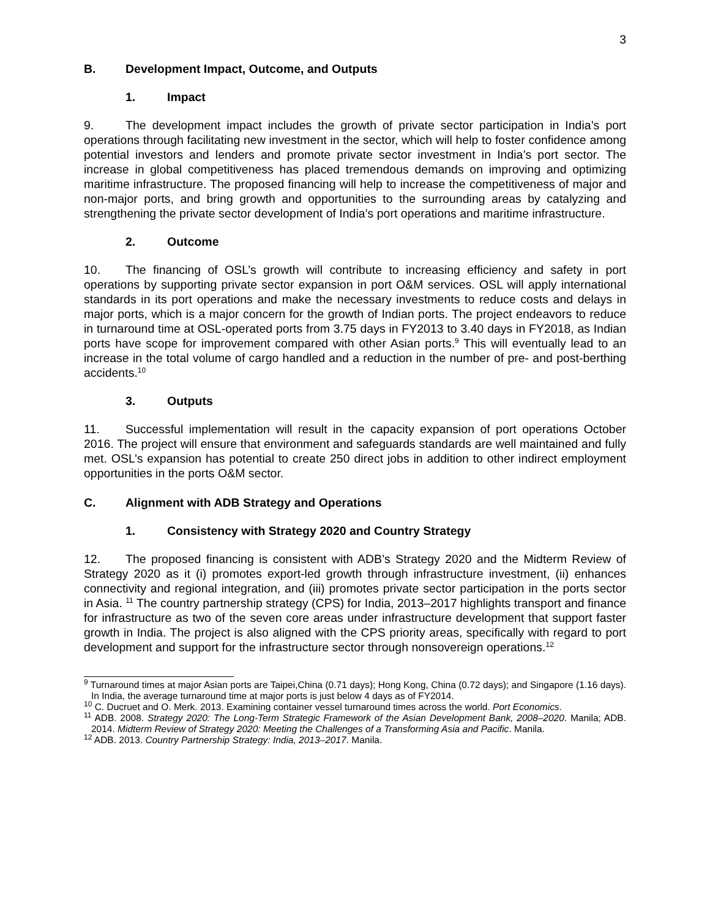3
B. Development Impact, Outcome, and Outputs
1. Impact
9. The development impact includes the growth of private sector participation in India’s port operations through facilitating new investment in the sector, which will help to foster confidence among potential investors and lenders and promote private sector investment in India’s port sector. The increase in global competitiveness has placed tremendous demands on improving and optimizing maritime infrastructure. The proposed financing will help to increase the competitiveness of major and non-major ports, and bring growth and opportunities to the surrounding areas by catalyzing and strengthening the private sector development of India’s port operations and maritime infrastructure.
2. Outcome
10. The financing of OSL’s growth will contribute to increasing efficiency and safety in port operations by supporting private sector expansion in port O&M services. OSL will apply international standards in its port operations and make the necessary investments to reduce costs and delays in major ports, which is a major concern for the growth of Indian ports. The project endeavors to reduce in turnaround time at OSL-operated ports from 3.75 days in FY2013 to 3.40 days in FY2018, as Indian ports have scope for improvement compared with other Asian ports.<sup>9</sup> This will eventually lead to an increase in the total volume of cargo handled and a reduction in the number of pre- and post-berthing accidents.<sup>10</sup>
3. Outputs
11. Successful implementation will result in the capacity expansion of port operations October 2016. The project will ensure that environment and safeguards standards are well maintained and fully met. OSL’s expansion has potential to create 250 direct jobs in addition to other indirect employment opportunities in the ports O&M sector.
C. Alignment with ADB Strategy and Operations
1. Consistency with Strategy 2020 and Country Strategy
12. The proposed financing is consistent with ADB’s Strategy 2020 and the Midterm Review of Strategy 2020 as it (i) promotes export-led growth through infrastructure investment, (ii) enhances connectivity and regional integration, and (iii) promotes private sector participation in the ports sector in Asia. <sup>11</sup> The country partnership strategy (CPS) for India, 2013–2017 highlights transport and finance for infrastructure as two of the seven core areas under infrastructure development that support faster growth in India. The project is also aligned with the CPS priority areas, specifically with regard to port development and support for the infrastructure sector through nonsovereign operations.<sup>12</sup>
<sup>9</sup> Turnaround times at major Asian ports are Taipei,China (0.71 days); Hong Kong, China (0.72 days); and Singapore (1.16 days). In India, the average turnaround time at major ports is just below 4 days as of FY2014.
<sup>10</sup> C. Ducruet and O. Merk. 2013. Examining container vessel turnaround times across the world. Port Economics.
<sup>11</sup> ADB. 2008. Strategy 2020: The Long-Term Strategic Framework of the Asian Development Bank, 2008–2020. Manila; ADB. 2014. Midterm Review of Strategy 2020: Meeting the Challenges of a Transforming Asia and Pacific. Manila.
<sup>12</sup> ADB. 2013. Country Partnership Strategy: India, 2013–2017. Manila.